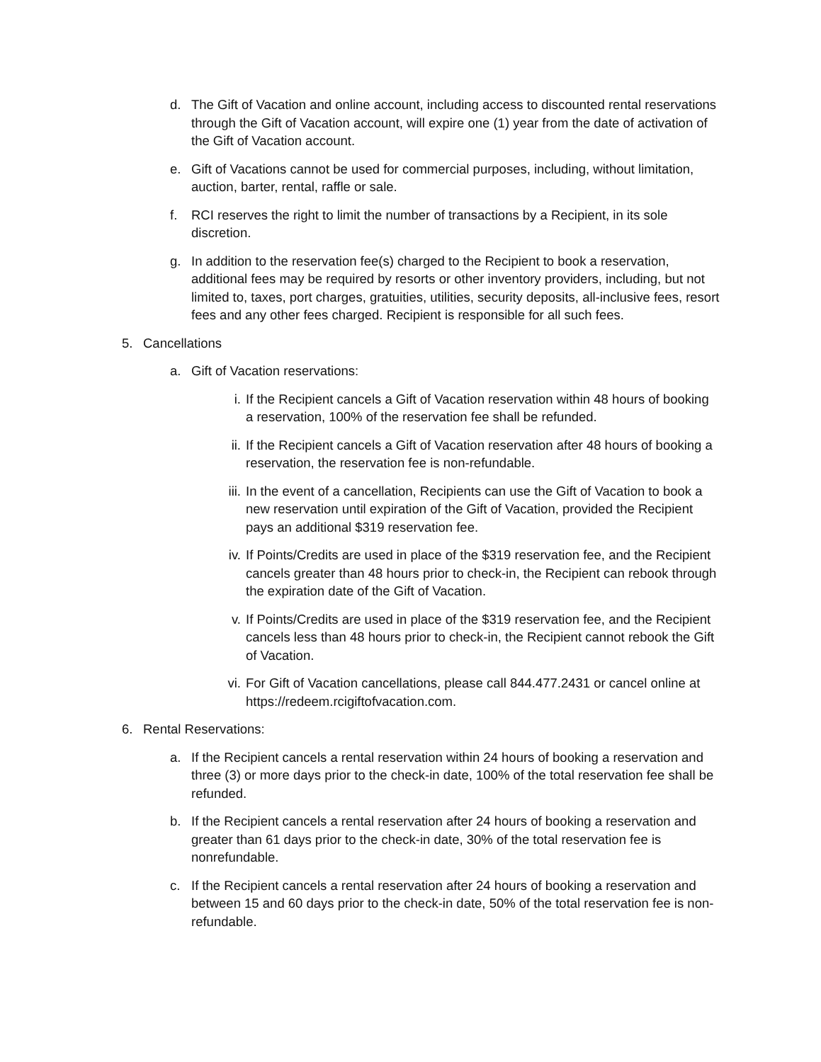d. The Gift of Vacation and online account, including access to discounted rental reservations through the Gift of Vacation account, will expire one (1) year from the date of activation of the Gift of Vacation account.
e. Gift of Vacations cannot be used for commercial purposes, including, without limitation, auction, barter, rental, raffle or sale.
f. RCI reserves the right to limit the number of transactions by a Recipient, in its sole discretion.
g. In addition to the reservation fee(s) charged to the Recipient to book a reservation, additional fees may be required by resorts or other inventory providers, including, but not limited to, taxes, port charges, gratuities, utilities, security deposits, all-inclusive fees, resort fees and any other fees charged. Recipient is responsible for all such fees.
5. Cancellations
a. Gift of Vacation reservations:
i. If the Recipient cancels a Gift of Vacation reservation within 48 hours of booking a reservation, 100% of the reservation fee shall be refunded.
ii. If the Recipient cancels a Gift of Vacation reservation after 48 hours of booking a reservation, the reservation fee is non-refundable.
iii. In the event of a cancellation, Recipients can use the Gift of Vacation to book a new reservation until expiration of the Gift of Vacation, provided the Recipient pays an additional $319 reservation fee.
iv. If Points/Credits are used in place of the $319 reservation fee, and the Recipient cancels greater than 48 hours prior to check-in, the Recipient can rebook through the expiration date of the Gift of Vacation.
v. If Points/Credits are used in place of the $319 reservation fee, and the Recipient cancels less than 48 hours prior to check-in, the Recipient cannot rebook the Gift of Vacation.
vi. For Gift of Vacation cancellations, please call 844.477.2431 or cancel online at https://redeem.rcigiftofvacation.com.
6. Rental Reservations:
a. If the Recipient cancels a rental reservation within 24 hours of booking a reservation and three (3) or more days prior to the check-in date, 100% of the total reservation fee shall be refunded.
b. If the Recipient cancels a rental reservation after 24 hours of booking a reservation and greater than 61 days prior to the check-in date, 30% of the total reservation fee is nonrefundable.
c. If the Recipient cancels a rental reservation after 24 hours of booking a reservation and between 15 and 60 days prior to the check-in date, 50% of the total reservation fee is non-refundable.